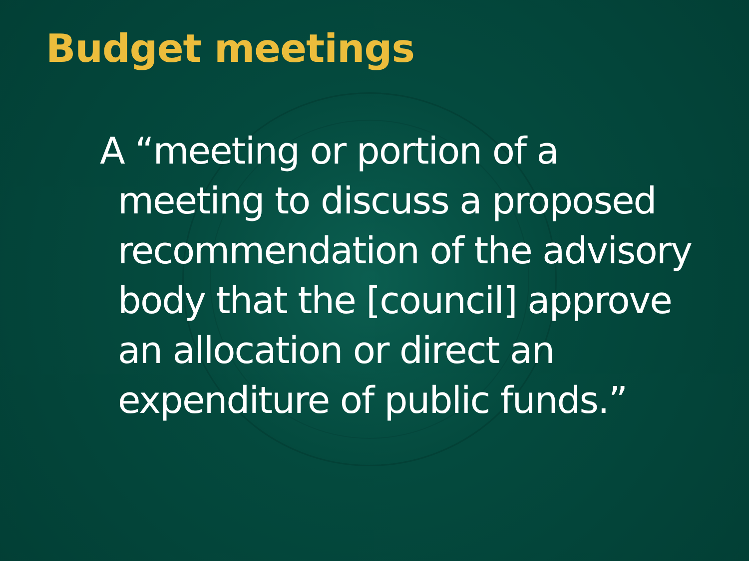Budget meetings
A “meeting or portion of a meeting to discuss a proposed recommendation of the advisory body that the [council] approve an allocation or direct an expenditure of public funds.”